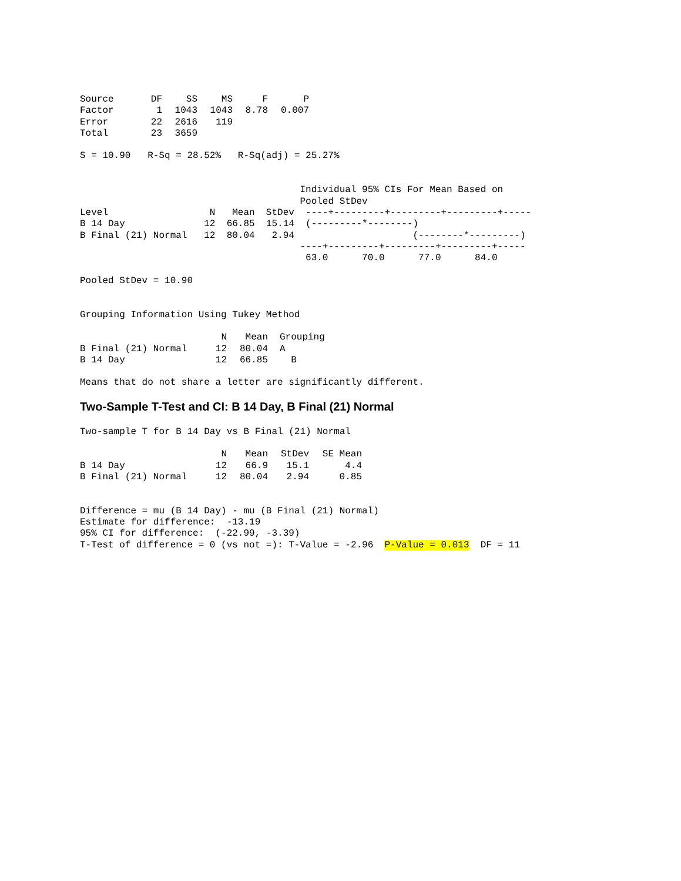| Source | DF | SS | MS | F | P |
| --- | --- | --- | --- | --- | --- |
| Factor | 1 | 1043 | 1043 | 8.78 | 0.007 |
| Error | 22 | 2616 | 119 | | |
| Total | 23 | 3659 | | | |
S = 10.90   R-Sq = 28.52%   R-Sq(adj) = 25.27%
                                       Individual 95% CIs For Mean Based on
                                       Pooled StDev
Level                  N   Mean  StDev  ----+---------+---------+---------+-----
B 14 Day              12  66.85  15.14  (---------*--------)
B Final (21) Normal   12  80.04   2.94                     (--------*---------)
                                       ----+---------+---------+---------+-----
                                        63.0      70.0      77.0      84.0
Pooled StDev = 10.90
Grouping Information Using Tukey Method
| | N | Mean | Grouping |
| --- | --- | --- | --- |
| B Final (21) Normal | 12 | 80.04 | A |
| B 14 Day | 12 | 66.85 | B |
Means that do not share a letter are significantly different.
Two-Sample T-Test and CI: B 14 Day, B Final (21) Normal
Two-sample T for B 14 Day vs B Final (21) Normal
| | N | Mean | StDev | SE Mean |
| --- | --- | --- | --- | --- |
| B 14 Day | 12 | 66.9 | 15.1 | 4.4 |
| B Final (21) Normal | 12 | 80.04 | 2.94 | 0.85 |
Difference = mu (B 14 Day) - mu (B Final (21) Normal)
Estimate for difference:  -13.19
95% CI for difference:  (-22.99, -3.39)
T-Test of difference = 0 (vs not =): T-Value = -2.96  P-Value = 0.013  DF = 11